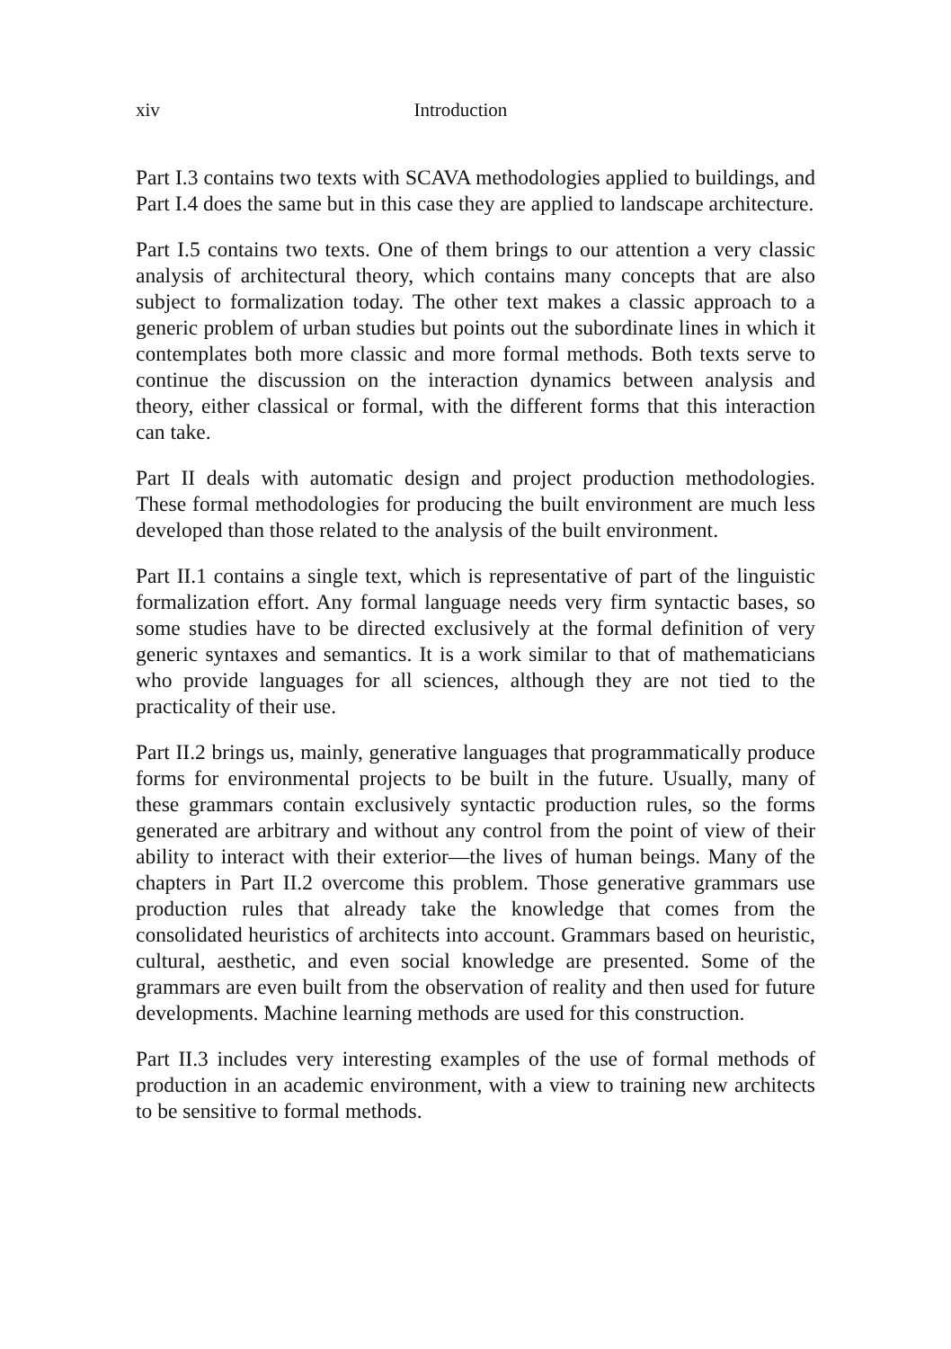xiv Introduction
Part I.3 contains two texts with SCAVA methodologies applied to buildings, and Part I.4 does the same but in this case they are applied to landscape architecture.
Part I.5 contains two texts. One of them brings to our attention a very classic analysis of architectural theory, which contains many concepts that are also subject to formalization today. The other text makes a classic approach to a generic problem of urban studies but points out the subordinate lines in which it contemplates both more classic and more formal methods. Both texts serve to continue the discussion on the interaction dynamics between analysis and theory, either classical or formal, with the different forms that this interaction can take.
Part II deals with automatic design and project production methodologies. These formal methodologies for producing the built environment are much less developed than those related to the analysis of the built environment.
Part II.1 contains a single text, which is representative of part of the linguistic formalization effort. Any formal language needs very firm syntactic bases, so some studies have to be directed exclusively at the formal definition of very generic syntaxes and semantics. It is a work similar to that of mathematicians who provide languages for all sciences, although they are not tied to the practicality of their use.
Part II.2 brings us, mainly, generative languages that programmatically produce forms for environmental projects to be built in the future. Usually, many of these grammars contain exclusively syntactic production rules, so the forms generated are arbitrary and without any control from the point of view of their ability to interact with their exterior—the lives of human beings. Many of the chapters in Part II.2 overcome this problem. Those generative grammars use production rules that already take the knowledge that comes from the consolidated heuristics of architects into account. Grammars based on heuristic, cultural, aesthetic, and even social knowledge are presented. Some of the grammars are even built from the observation of reality and then used for future developments. Machine learning methods are used for this construction.
Part II.3 includes very interesting examples of the use of formal methods of production in an academic environment, with a view to training new architects to be sensitive to formal methods.